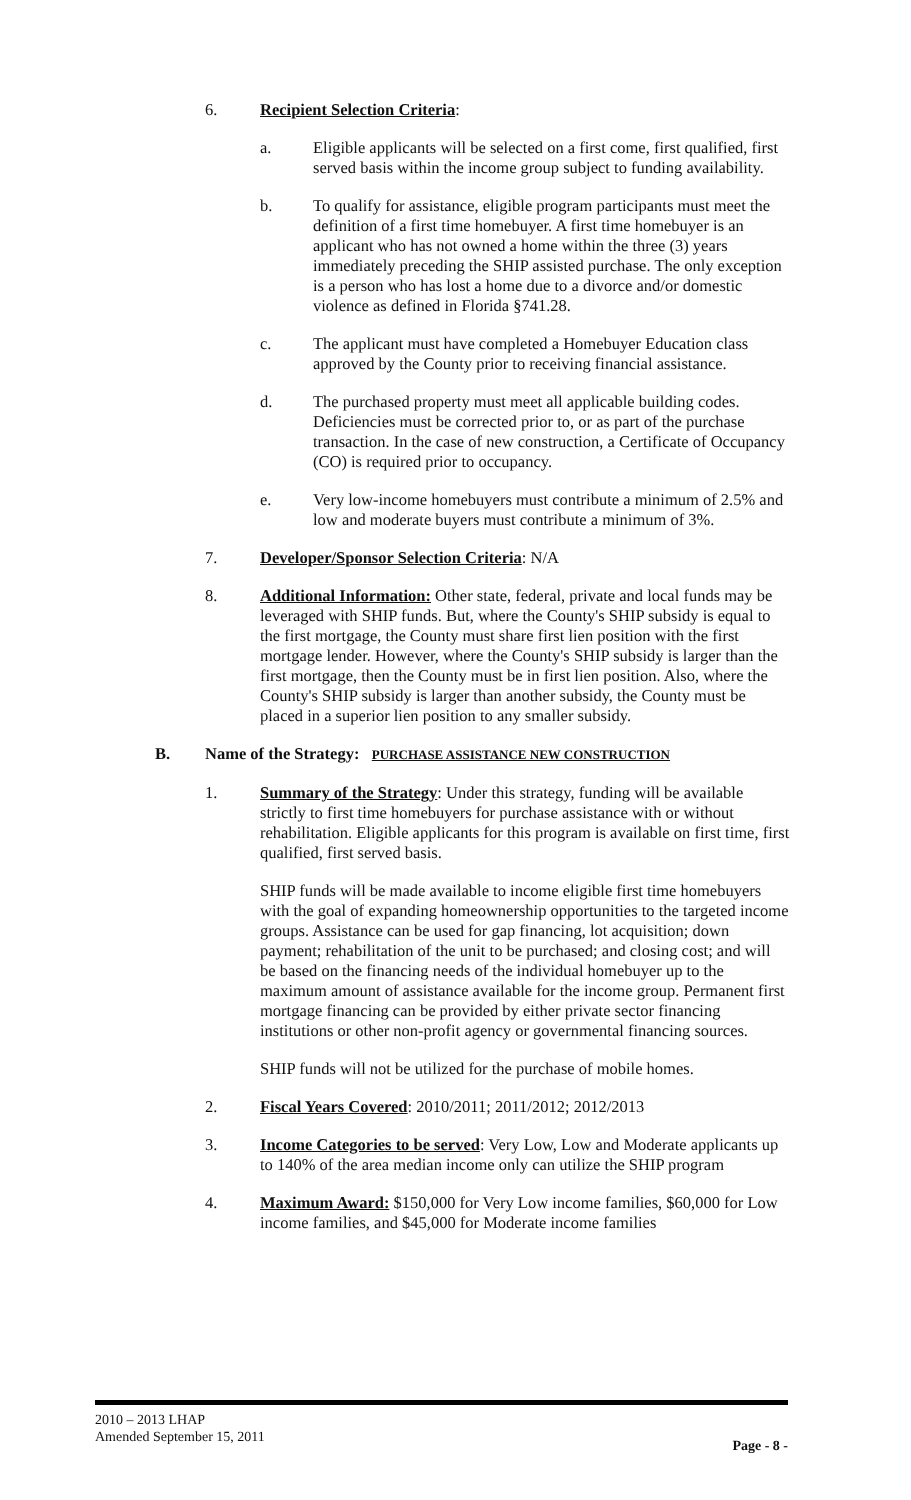6. Recipient Selection Criteria:
a. Eligible applicants will be selected on a first come, first qualified, first served basis within the income group subject to funding availability.
b. To qualify for assistance, eligible program participants must meet the definition of a first time homebuyer. A first time homebuyer is an applicant who has not owned a home within the three (3) years immediately preceding the SHIP assisted purchase. The only exception is a person who has lost a home due to a divorce and/or domestic violence as defined in Florida §741.28.
c. The applicant must have completed a Homebuyer Education class approved by the County prior to receiving financial assistance.
d. The purchased property must meet all applicable building codes. Deficiencies must be corrected prior to, or as part of the purchase transaction. In the case of new construction, a Certificate of Occupancy (CO) is required prior to occupancy.
e. Very low-income homebuyers must contribute a minimum of 2.5% and low and moderate buyers must contribute a minimum of 3%.
7. Developer/Sponsor Selection Criteria: N/A
8. Additional Information: Other state, federal, private and local funds may be leveraged with SHIP funds. But, where the County's SHIP subsidy is equal to the first mortgage, the County must share first lien position with the first mortgage lender. However, where the County's SHIP subsidy is larger than the first mortgage, then the County must be in first lien position. Also, where the County's SHIP subsidy is larger than another subsidy, the County must be placed in a superior lien position to any smaller subsidy.
B. Name of the Strategy: PURCHASE ASSISTANCE NEW CONSTRUCTION
1. Summary of the Strategy: Under this strategy, funding will be available strictly to first time homebuyers for purchase assistance with or without rehabilitation. Eligible applicants for this program is available on first time, first qualified, first served basis.
SHIP funds will be made available to income eligible first time homebuyers with the goal of expanding homeownership opportunities to the targeted income groups. Assistance can be used for gap financing, lot acquisition; down payment; rehabilitation of the unit to be purchased; and closing cost; and will be based on the financing needs of the individual homebuyer up to the maximum amount of assistance available for the income group. Permanent first mortgage financing can be provided by either private sector financing institutions or other non-profit agency or governmental financing sources.
SHIP funds will not be utilized for the purchase of mobile homes.
2. Fiscal Years Covered: 2010/2011; 2011/2012; 2012/2013
3. Income Categories to be served: Very Low, Low and Moderate applicants up to 140% of the area median income only can utilize the SHIP program
4. Maximum Award: $150,000 for Very Low income families, $60,000 for Low income families, and $45,000 for Moderate income families
2010 – 2013 LHAP
Amended September 15, 2011
Page - 8 -